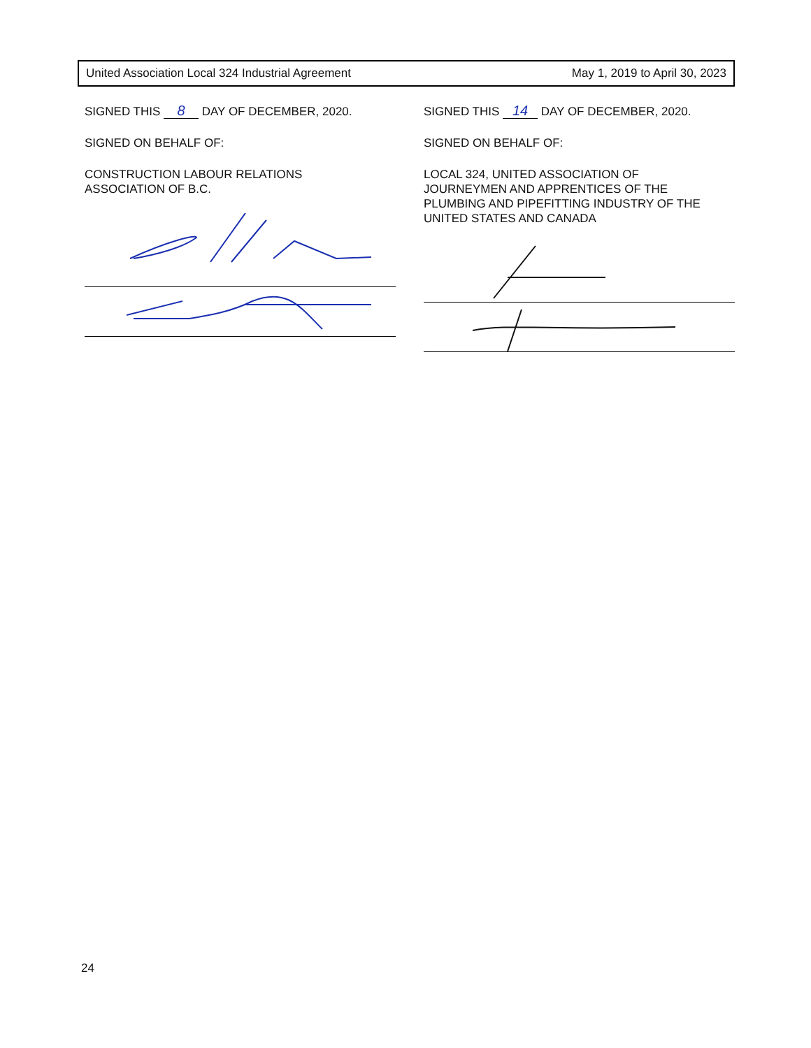United Association Local 324 Industrial Agreement May 1, 2019 to April 30, 2023
SIGNED THIS 8 DAY OF DECEMBER, 2020.
SIGNED ON BEHALF OF:
CONSTRUCTION LABOUR RELATIONS
ASSOCIATION OF B.C.
SIGNED THIS 14 DAY OF DECEMBER, 2020.
SIGNED ON BEHALF OF:
LOCAL 324, UNITED ASSOCIATION OF
JOURNEYMEN AND APPRENTICES OF THE
PLUMBING AND PIPEFITTING INDUSTRY OF THE
UNITED STATES AND CANADA
24